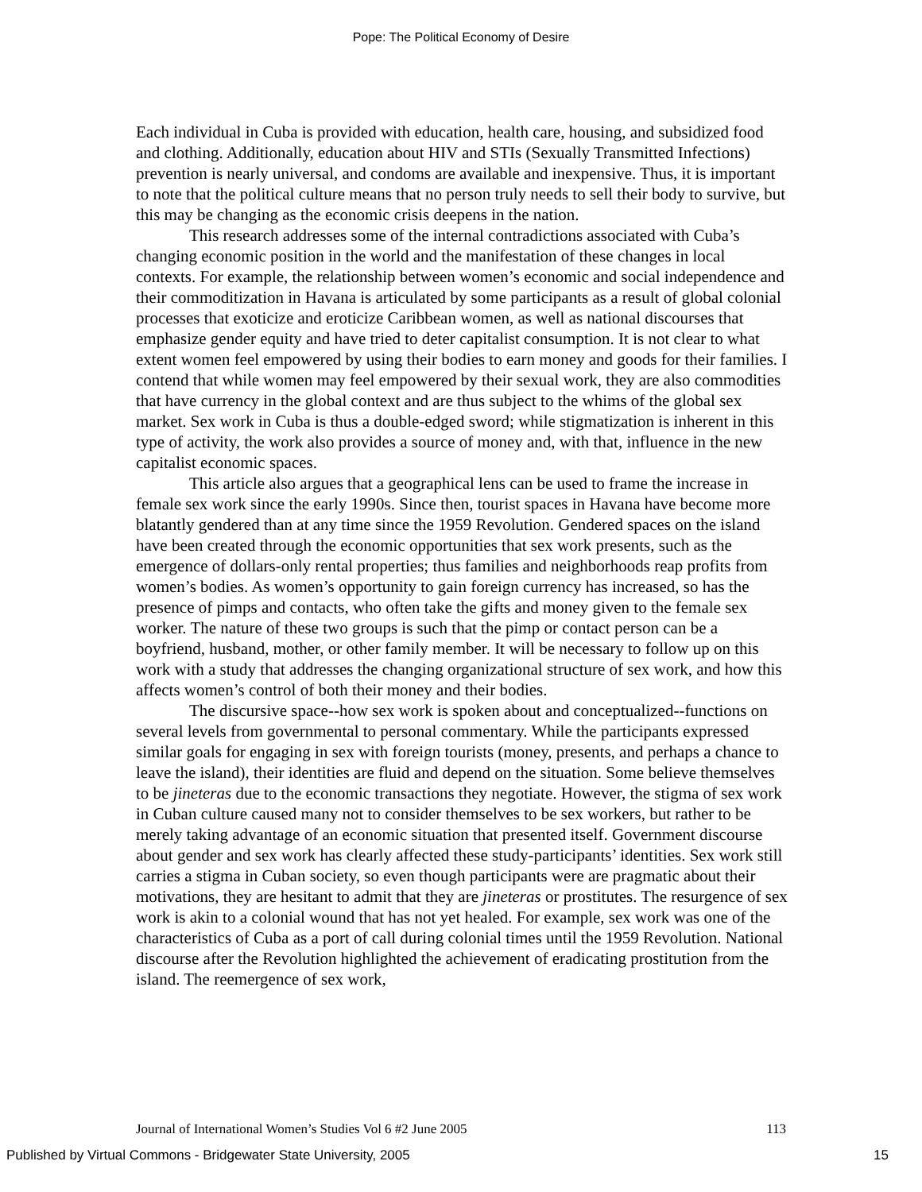Pope: The Political Economy of Desire
Each individual in Cuba is provided with education, health care, housing, and subsidized food and clothing. Additionally, education about HIV and STIs (Sexually Transmitted Infections) prevention is nearly universal, and condoms are available and inexpensive. Thus, it is important to note that the political culture means that no person truly needs to sell their body to survive, but this may be changing as the economic crisis deepens in the nation.
This research addresses some of the internal contradictions associated with Cuba’s changing economic position in the world and the manifestation of these changes in local contexts. For example, the relationship between women’s economic and social independence and their commoditization in Havana is articulated by some participants as a result of global colonial processes that exoticize and eroticize Caribbean women, as well as national discourses that emphasize gender equity and have tried to deter capitalist consumption. It is not clear to what extent women feel empowered by using their bodies to earn money and goods for their families. I contend that while women may feel empowered by their sexual work, they are also commodities that have currency in the global context and are thus subject to the whims of the global sex market. Sex work in Cuba is thus a double-edged sword; while stigmatization is inherent in this type of activity, the work also provides a source of money and, with that, influence in the new capitalist economic spaces.
This article also argues that a geographical lens can be used to frame the increase in female sex work since the early 1990s. Since then, tourist spaces in Havana have become more blatantly gendered than at any time since the 1959 Revolution. Gendered spaces on the island have been created through the economic opportunities that sex work presents, such as the emergence of dollars-only rental properties; thus families and neighborhoods reap profits from women’s bodies. As women’s opportunity to gain foreign currency has increased, so has the presence of pimps and contacts, who often take the gifts and money given to the female sex worker. The nature of these two groups is such that the pimp or contact person can be a boyfriend, husband, mother, or other family member. It will be necessary to follow up on this work with a study that addresses the changing organizational structure of sex work, and how this affects women’s control of both their money and their bodies.
The discursive space--how sex work is spoken about and conceptualized--functions on several levels from governmental to personal commentary. While the participants expressed similar goals for engaging in sex with foreign tourists (money, presents, and perhaps a chance to leave the island), their identities are fluid and depend on the situation. Some believe themselves to be jineteras due to the economic transactions they negotiate. However, the stigma of sex work in Cuban culture caused many not to consider themselves to be sex workers, but rather to be merely taking advantage of an economic situation that presented itself. Government discourse about gender and sex work has clearly affected these study-participants’ identities. Sex work still carries a stigma in Cuban society, so even though participants were are pragmatic about their motivations, they are hesitant to admit that they are jineteras or prostitutes. The resurgence of sex work is akin to a colonial wound that has not yet healed. For example, sex work was one of the characteristics of Cuba as a port of call during colonial times until the 1959 Revolution. National discourse after the Revolution highlighted the achievement of eradicating prostitution from the island. The reemergence of sex work,
Journal of International Women’s Studies Vol 6 #2 June 2005 113
Published by Virtual Commons - Bridgewater State University, 2005 15